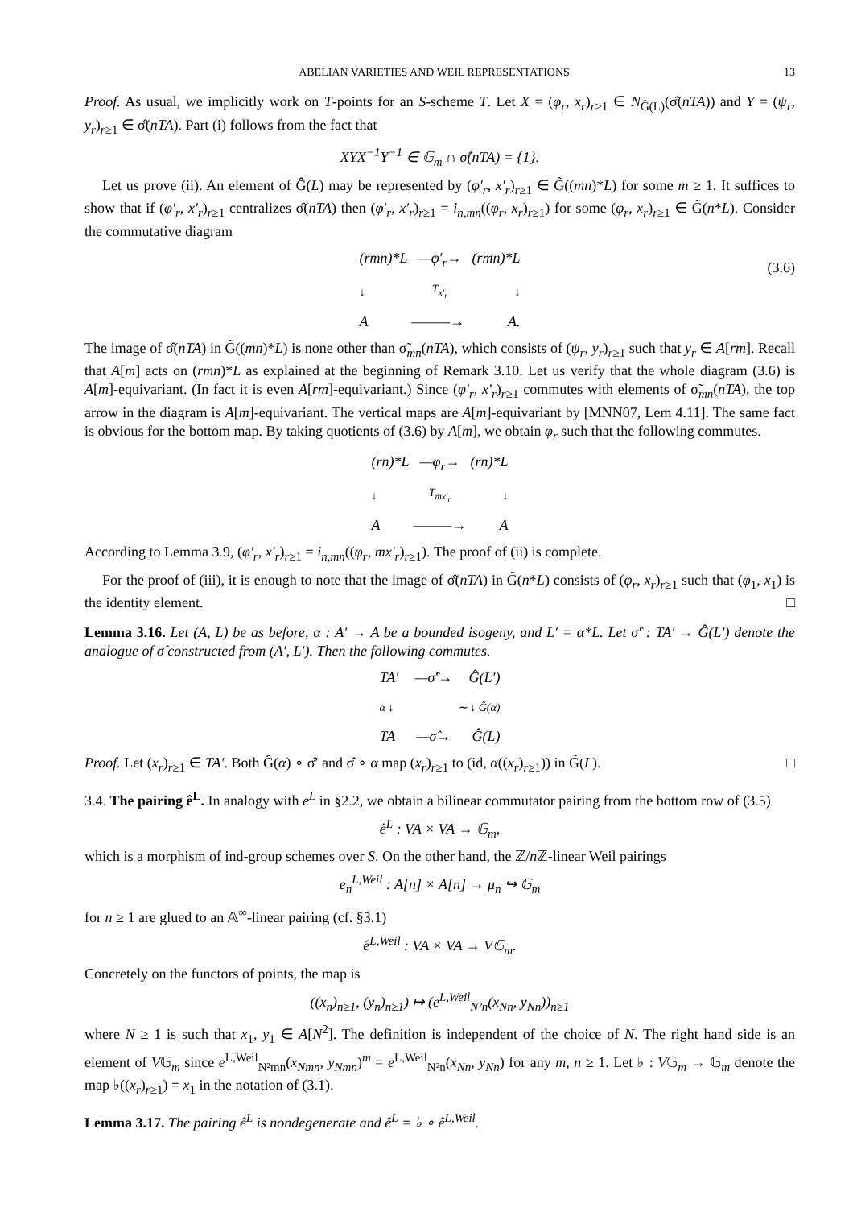ABELIAN VARIETIES AND WEIL REPRESENTATIONS 13
Proof. As usual, we implicitly work on T-points for an S-scheme T. Let X = (φ<sub>r</sub>, x<sub>r</sub>)<sub>r≥1</sub> ∈ N<sub>Ĝ(L)</sub>(σ̂(nTA)) and Y = (ψ<sub>r</sub>, y<sub>r</sub>)<sub>r≥1</sub> ∈ σ̂(nTA). Part (i) follows from the fact that
XYX<sup>−1</sup>Y<sup>−1</sup> ∈ 𝔾<sub>m</sub> ∩ σ̂(nTA) = {1}.
Let us prove (ii). An element of Ĝ(L) may be represented by (φ′<sub>r</sub>, x′<sub>r</sub>)<sub>r≥1</sub> ∈ G̃((mn)*L) for some m ≥ 1. It suffices to show that if (φ′<sub>r</sub>, x′<sub>r</sub>)<sub>r≥1</sub> centralizes σ̂(nTA) then (φ′<sub>r</sub>, x′<sub>r</sub>)<sub>r≥1</sub> = i<sub>n,mn</sub>((φ<sub>r</sub>, x<sub>r</sub>)<sub>r≥1</sub>) for some (φ<sub>r</sub>, x<sub>r</sub>)<sub>r≥1</sub> ∈ G̃(n*L). Consider the commutative diagram
(rmn)*L —φ′<sub>r</sub>→ (rmn)*L
↓ T<sub>x′<sub>r</sub></sub> ↓
A ———→ A.
(3.6)
The image of σ̂(nTA) in G̃((mn)*L) is none other than σ̃<sub>mn</sub>(nTA), which consists of (ψ<sub>r</sub>, y<sub>r</sub>)<sub>r≥1</sub> such that y<sub>r</sub> ∈ A[rm]. Recall that A[m] acts on (rmn)*L as explained at the beginning of Remark 3.10. Let us verify that the whole diagram (3.6) is A[m]-equivariant. (In fact it is even A[rm]-equivariant.) Since (φ′<sub>r</sub>, x′<sub>r</sub>)<sub>r≥1</sub> commutes with elements of σ̃<sub>mn</sub>(nTA), the top arrow in the diagram is A[m]-equivariant. The vertical maps are A[m]-equivariant by [MNN07, Lem 4.11]. The same fact is obvious for the bottom map. By taking quotients of (3.6) by A[m], we obtain φ<sub>r</sub> such that the following commutes.
(rn)*L —φ<sub>r</sub>→ (rn)*L
↓ T<sub>mx′<sub>r</sub></sub> ↓
A ———→ A
According to Lemma 3.9, (φ′<sub>r</sub>, x′<sub>r</sub>)<sub>r≥1</sub> = i<sub>n,mn</sub>((φ<sub>r</sub>, mx′<sub>r</sub>)<sub>r≥1</sub>). The proof of (ii) is complete.
For the proof of (iii), it is enough to note that the image of σ̂(nTA) in G̃(n*L) consists of (φ<sub>r</sub>, x<sub>r</sub>)<sub>r≥1</sub> such that (φ<sub>1</sub>, x<sub>1</sub>) is the identity element. □
Lemma 3.16. Let (A, L) be as before, α : A′ → A be a bounded isogeny, and L′ = α*L. Let σ̂′ : TA′ → Ĝ(L′) denote the analogue of σ̂ constructed from (A′, L′). Then the following commutes.
TA′ —σ̂′→ Ĝ(L′)
α ↓ ∼ ↓ Ĝ(α)
TA —σ̂→ Ĝ(L)
Proof. Let (x<sub>r</sub>)<sub>r≥1</sub> ∈ TA′. Both Ĝ(α) ∘ σ̂′ and σ̂ ∘ α map (x<sub>r</sub>)<sub>r≥1</sub> to (id, α((x<sub>r</sub>)<sub>r≥1</sub>)) in G̃(L). □
3.4. The pairing ê<sup>L</sup>. In analogy with e<sup>L</sup> in §2.2, we obtain a bilinear commutator pairing from the bottom row of (3.5)
ê<sup>L</sup> : VA × VA → 𝔾<sub>m</sub>,
which is a morphism of ind-group schemes over S. On the other hand, the ℤ/n ℤ-linear Weil pairings
e<sub>n</sub><sup>L,Weil</sup> : A[n] × A[n] → μ<sub>n</sub> ↪ 𝔾<sub>m</sub>
for n ≥ 1 are glued to an 𝔸<sup>∞</sup>-linear pairing (cf. §3.1)
ê<sup>L,Weil</sup> : VA × VA → V𝔾<sub>m</sub>.
Concretely on the functors of points, the map is
((x<sub>n</sub>)<sub>n≥1</sub>, (y<sub>n</sub>)<sub>n≥1</sub>) ↦ (e<sup>L,Weil</sup><sub>N²n</sub>(x<sub>Nn</sub>, y<sub>Nn</sub>))<sub>n≥1</sub>
where N ≥ 1 is such that x<sub>1</sub>, y<sub>1</sub> ∈ A[N<sup>2</sup>]. The definition is independent of the choice of N. The right hand side is an element of V𝔾<sub>m</sub> since e<sup>L,Weil</sup><sub>N²mn</sub>(x<sub>Nmn</sub>, y<sub>Nmn</sub>)<sup>m</sup> = e<sup>L,Weil</sup><sub>N²n</sub>(x<sub>Nn</sub>, y<sub>Nn</sub>) for any m, n ≥ 1. Let ♭ : V𝔾<sub>m</sub> → 𝔾<sub>m</sub> denote the map ♭((x<sub>r</sub>)<sub>r≥1</sub>) = x<sub>1</sub> in the notation of (3.1).
Lemma 3.17. The pairing ê<sup>L</sup> is nondegenerate and ê<sup>L</sup> = ♭ ∘ ê<sup>L,Weil</sup>.